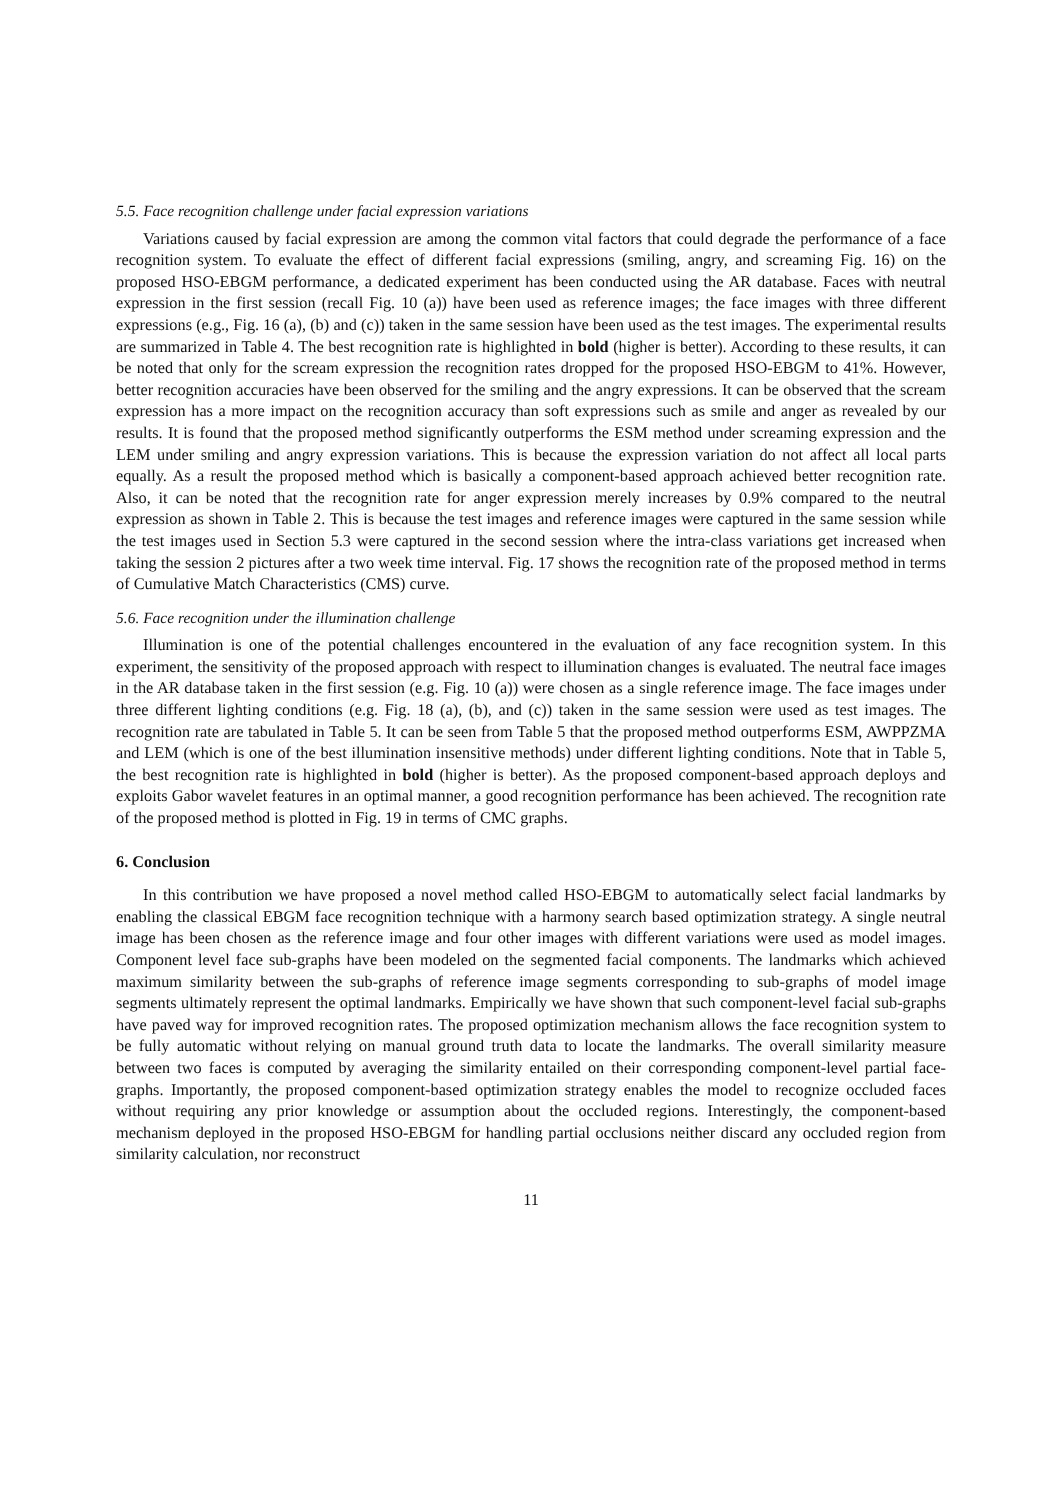5.5. Face recognition challenge under facial expression variations
Variations caused by facial expression are among the common vital factors that could degrade the performance of a face recognition system. To evaluate the effect of different facial expressions (smiling, angry, and screaming Fig. 16) on the proposed HSO-EBGM performance, a dedicated experiment has been conducted using the AR database. Faces with neutral expression in the first session (recall Fig. 10 (a)) have been used as reference images; the face images with three different expressions (e.g., Fig. 16 (a), (b) and (c)) taken in the same session have been used as the test images. The experimental results are summarized in Table 4. The best recognition rate is highlighted in bold (higher is better). According to these results, it can be noted that only for the scream expression the recognition rates dropped for the proposed HSO-EBGM to 41%. However, better recognition accuracies have been observed for the smiling and the angry expressions. It can be observed that the scream expression has a more impact on the recognition accuracy than soft expressions such as smile and anger as revealed by our results. It is found that the proposed method significantly outperforms the ESM method under screaming expression and the LEM under smiling and angry expression variations. This is because the expression variation do not affect all local parts equally. As a result the proposed method which is basically a component-based approach achieved better recognition rate. Also, it can be noted that the recognition rate for anger expression merely increases by 0.9% compared to the neutral expression as shown in Table 2. This is because the test images and reference images were captured in the same session while the test images used in Section 5.3 were captured in the second session where the intra-class variations get increased when taking the session 2 pictures after a two week time interval. Fig. 17 shows the recognition rate of the proposed method in terms of Cumulative Match Characteristics (CMS) curve.
5.6. Face recognition under the illumination challenge
Illumination is one of the potential challenges encountered in the evaluation of any face recognition system. In this experiment, the sensitivity of the proposed approach with respect to illumination changes is evaluated. The neutral face images in the AR database taken in the first session (e.g. Fig. 10 (a)) were chosen as a single reference image. The face images under three different lighting conditions (e.g. Fig. 18 (a), (b), and (c)) taken in the same session were used as test images. The recognition rate are tabulated in Table 5. It can be seen from Table 5 that the proposed method outperforms ESM, AWPPZMA and LEM (which is one of the best illumination insensitive methods) under different lighting conditions. Note that in Table 5, the best recognition rate is highlighted in bold (higher is better). As the proposed component-based approach deploys and exploits Gabor wavelet features in an optimal manner, a good recognition performance has been achieved. The recognition rate of the proposed method is plotted in Fig. 19 in terms of CMC graphs.
6. Conclusion
In this contribution we have proposed a novel method called HSO-EBGM to automatically select facial landmarks by enabling the classical EBGM face recognition technique with a harmony search based optimization strategy. A single neutral image has been chosen as the reference image and four other images with different variations were used as model images. Component level face sub-graphs have been modeled on the segmented facial components. The landmarks which achieved maximum similarity between the sub-graphs of reference image segments corresponding to sub-graphs of model image segments ultimately represent the optimal landmarks. Empirically we have shown that such component-level facial sub-graphs have paved way for improved recognition rates. The proposed optimization mechanism allows the face recognition system to be fully automatic without relying on manual ground truth data to locate the landmarks. The overall similarity measure between two faces is computed by averaging the similarity entailed on their corresponding component-level partial face-graphs. Importantly, the proposed component-based optimization strategy enables the model to recognize occluded faces without requiring any prior knowledge or assumption about the occluded regions. Interestingly, the component-based mechanism deployed in the proposed HSO-EBGM for handling partial occlusions neither discard any occluded region from similarity calculation, nor reconstruct
11